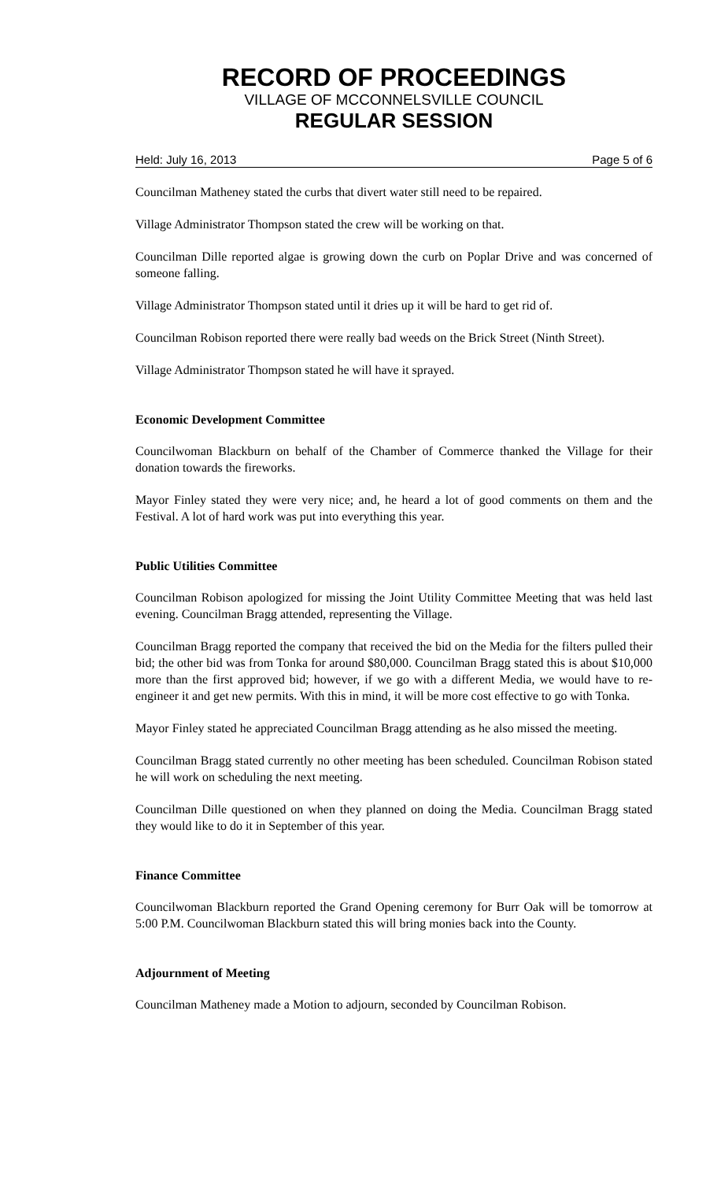RECORD OF PROCEEDINGS
VILLAGE OF MCCONNELSVILLE COUNCIL
REGULAR SESSION
Held: July 16, 2013 Page 5 of 6
Councilman Matheney stated the curbs that divert water still need to be repaired.
Village Administrator Thompson stated the crew will be working on that.
Councilman Dille reported algae is growing down the curb on Poplar Drive and was concerned of someone falling.
Village Administrator Thompson stated until it dries up it will be hard to get rid of.
Councilman Robison reported there were really bad weeds on the Brick Street (Ninth Street).
Village Administrator Thompson stated he will have it sprayed.
Economic Development Committee
Councilwoman Blackburn on behalf of the Chamber of Commerce thanked the Village for their donation towards the fireworks.
Mayor Finley stated they were very nice; and, he heard a lot of good comments on them and the Festival. A lot of hard work was put into everything this year.
Public Utilities Committee
Councilman Robison apologized for missing the Joint Utility Committee Meeting that was held last evening. Councilman Bragg attended, representing the Village.
Councilman Bragg reported the company that received the bid on the Media for the filters pulled their bid; the other bid was from Tonka for around $80,000. Councilman Bragg stated this is about $10,000 more than the first approved bid; however, if we go with a different Media, we would have to re-engineer it and get new permits. With this in mind, it will be more cost effective to go with Tonka.
Mayor Finley stated he appreciated Councilman Bragg attending as he also missed the meeting.
Councilman Bragg stated currently no other meeting has been scheduled. Councilman Robison stated he will work on scheduling the next meeting.
Councilman Dille questioned on when they planned on doing the Media. Councilman Bragg stated they would like to do it in September of this year.
Finance Committee
Councilwoman Blackburn reported the Grand Opening ceremony for Burr Oak will be tomorrow at 5:00 P.M. Councilwoman Blackburn stated this will bring monies back into the County.
Adjournment of Meeting
Councilman Matheney made a Motion to adjourn, seconded by Councilman Robison.